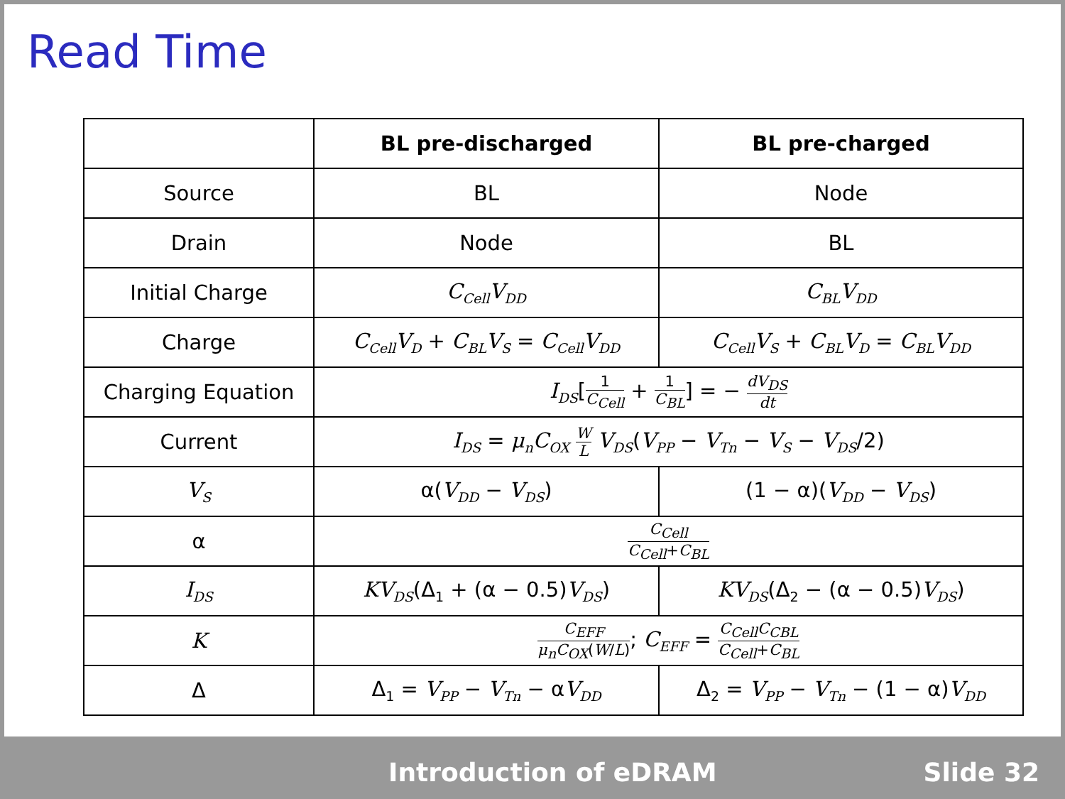Read Time
| | BL pre-discharged | BL pre-charged |
| --- | --- | --- |
| Source | BL | Node |
| Drain | Node | BL |
| Initial Charge | C<sub>Cell</sub>V<sub>DD</sub> | C<sub>BL</sub>V<sub>DD</sub> |
| Charge | C<sub>Cell</sub>V<sub>D</sub> + C<sub>BL</sub>V<sub>S</sub> = C<sub>Cell</sub>V<sub>DD</sub> | C<sub>Cell</sub>V<sub>S</sub> + C<sub>BL</sub>V<sub>D</sub> = C<sub>BL</sub>V<sub>DD</sub> |
| Charging Equation | I<sub>DS</sub> [ 1 C<sub>Cell</sub> + 1 C<sub>BL</sub> ] = − dV<sub>DS</sub> dt | |
| Current | I<sub>DS</sub> = μ<sub>n</sub>C<sub>OX</sub> W L V<sub>DS</sub> ( V<sub>PP</sub> − V<sub>Tn</sub> − V<sub>S</sub> − V<sub>DS</sub> /2) | |
| V<sub>S</sub> | α( V<sub>DD</sub> − V<sub>DS</sub> ) | (1 − α)( V<sub>DD</sub> − V<sub>DS</sub> ) |
| α | C<sub>Cell</sub> C<sub>Cell</sub> + C<sub>BL</sub> | |
| I<sub>DS</sub> | KV<sub>DS</sub> (Δ<sub>1</sub> + (α − 0.5) V<sub>DS</sub> ) | KV<sub>DS</sub> (Δ<sub>2</sub> − (α − 0.5) V<sub>DS</sub> ) |
| K | C<sub>EFF</sub> μ<sub>n</sub>C<sub>OX</sub> ( W / L ) ; C<sub>EFF</sub> = C<sub>Cell</sub>C<sub>CBL</sub> C<sub>Cell</sub> + C<sub>BL</sub> | |
| Δ | Δ<sub>1</sub> = V<sub>PP</sub> − V<sub>Tn</sub> − α V<sub>DD</sub> | Δ<sub>2</sub> = V<sub>PP</sub> − V<sub>Tn</sub> − (1 − α) V<sub>DD</sub> |
Introduction of eDRAM Slide 32